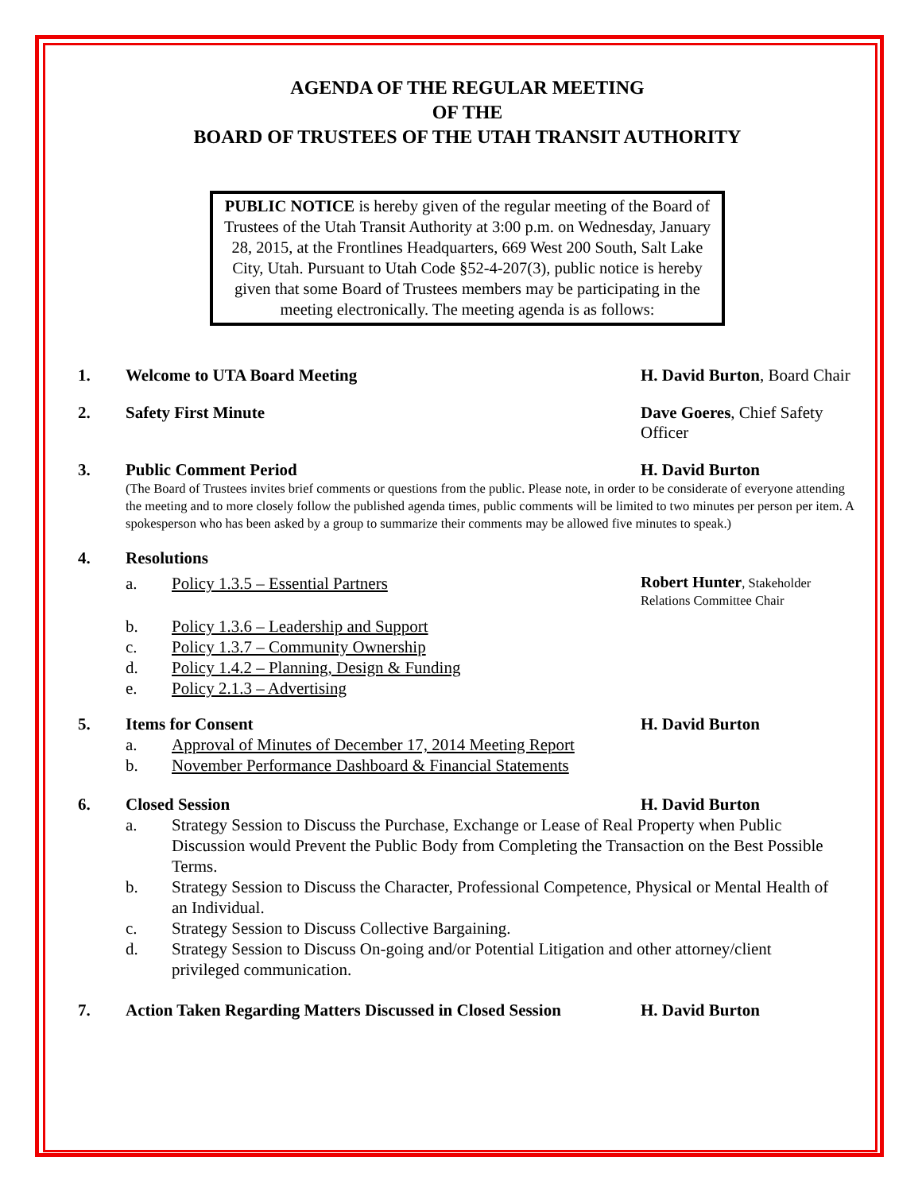AGENDA OF THE REGULAR MEETING
OF THE
BOARD OF TRUSTEES OF THE UTAH TRANSIT AUTHORITY
PUBLIC NOTICE is hereby given of the regular meeting of the Board of Trustees of the Utah Transit Authority at 3:00 p.m. on Wednesday, January 28, 2015, at the Frontlines Headquarters, 669 West 200 South, Salt Lake City, Utah. Pursuant to Utah Code §52-4-207(3), public notice is hereby given that some Board of Trustees members may be participating in the meeting electronically. The meeting agenda is as follows:
1. Welcome to UTA Board Meeting H. David Burton, Board Chair
2. Safety First Minute Dave Goeres, Chief Safety Officer
3. Public Comment Period H. David Burton
(The Board of Trustees invites brief comments or questions from the public. Please note, in order to be considerate of everyone attending the meeting and to more closely follow the published agenda times, public comments will be limited to two minutes per person per item. A spokesperson who has been asked by a group to summarize their comments may be allowed five minutes to speak.)
4. Resolutions
a. Policy 1.3.5 – Essential Partners
Robert Hunter, Stakeholder Relations Committee Chair
b. Policy 1.3.6 – Leadership and Support
c. Policy 1.3.7 – Community Ownership
d. Policy 1.4.2 – Planning, Design & Funding
e. Policy 2.1.3 – Advertising
5. Items for Consent H. David Burton
a. Approval of Minutes of December 17, 2014 Meeting Report
b. November Performance Dashboard & Financial Statements
6. Closed Session H. David Burton
a. Strategy Session to Discuss the Purchase, Exchange or Lease of Real Property when Public Discussion would Prevent the Public Body from Completing the Transaction on the Best Possible Terms.
b. Strategy Session to Discuss the Character, Professional Competence, Physical or Mental Health of an Individual.
c. Strategy Session to Discuss Collective Bargaining.
d. Strategy Session to Discuss On-going and/or Potential Litigation and other attorney/client privileged communication.
7. Action Taken Regarding Matters Discussed in Closed Session
H. David Burton